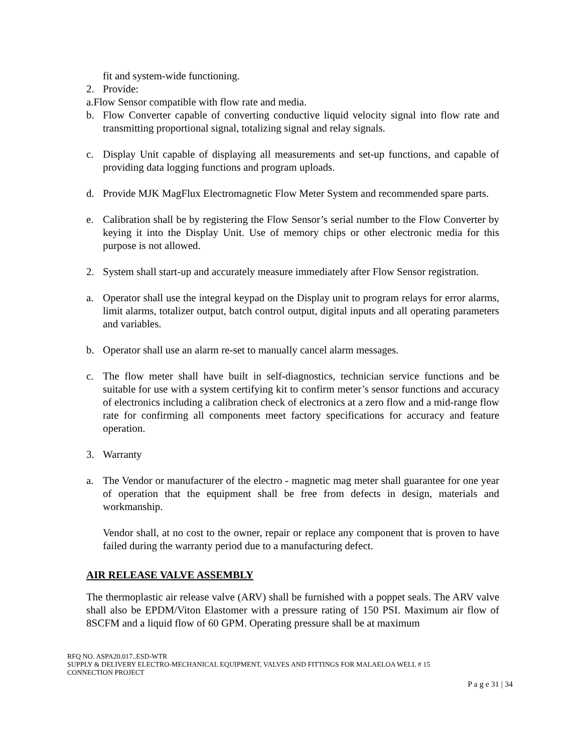fit and system-wide functioning.
2. Provide:
a.Flow Sensor compatible with flow rate and media.
b. Flow Converter capable of converting conductive liquid velocity signal into flow rate and transmitting proportional signal, totalizing signal and relay signals.
c. Display Unit capable of displaying all measurements and set-up functions, and capable of providing data logging functions and program uploads.
d. Provide MJK MagFlux Electromagnetic Flow Meter System and recommended spare parts.
e. Calibration shall be by registering the Flow Sensor’s serial number to the Flow Converter by keying it into the Display Unit. Use of memory chips or other electronic media for this purpose is not allowed.
2. System shall start-up and accurately measure immediately after Flow Sensor registration.
a. Operator shall use the integral keypad on the Display unit to program relays for error alarms, limit alarms, totalizer output, batch control output, digital inputs and all operating parameters and variables.
b. Operator shall use an alarm re-set to manually cancel alarm messages.
c. The flow meter shall have built in self-diagnostics, technician service functions and be suitable for use with a system certifying kit to confirm meter’s sensor functions and accuracy of electronics including a calibration check of electronics at a zero flow and a mid-range flow rate for confirming all components meet factory specifications for accuracy and feature operation.
3. Warranty
a. The Vendor or manufacturer of the electro - magnetic mag meter shall guarantee for one year of operation that the equipment shall be free from defects in design, materials and workmanship.
Vendor shall, at no cost to the owner, repair or replace any component that is proven to have failed during the warranty period due to a manufacturing defect.
AIR RELEASE VALVE ASSEMBLY
The thermoplastic air release valve (ARV) shall be furnished with a poppet seals. The ARV valve shall also be EPDM/Viton Elastomer with a pressure rating of 150 PSI. Maximum air flow of 8SCFM and a liquid flow of 60 GPM. Operating pressure shall be at maximum
RFQ NO. ASPA20.017..ESD-WTR
SUPPLY & DELIVERY ELECTRO-MECHANICAL EQUIPMENT, VALVES AND FITTINGS FOR MALAELOA WELL # 15
CONNECTION PROJECT
P a g e 31 | 34